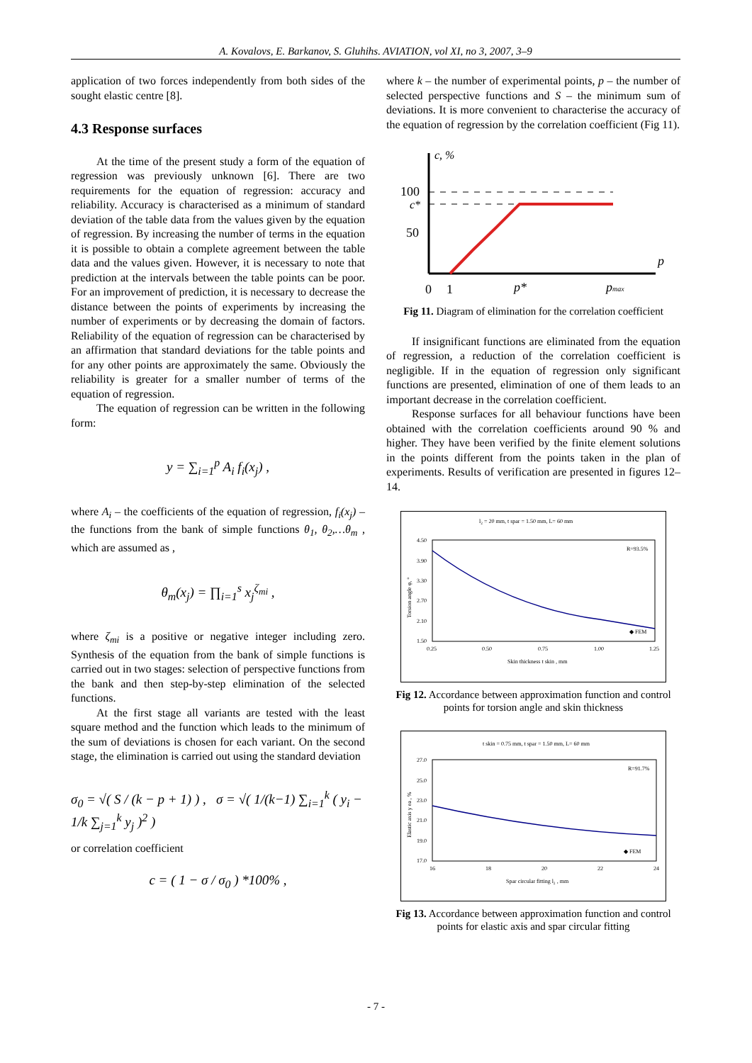A. Kovalovs, E. Barkanov, S. Gluhihs. AVIATION, vol XI, no 3, 2007, 3–9
application of two forces independently from both sides of the sought elastic centre [8].
4.3 Response surfaces
At the time of the present study a form of the equation of regression was previously unknown [6]. There are two requirements for the equation of regression: accuracy and reliability. Accuracy is characterised as a minimum of standard deviation of the table data from the values given by the equation of regression. By increasing the number of terms in the equation it is possible to obtain a complete agreement between the table data and the values given. However, it is necessary to note that prediction at the intervals between the table points can be poor. For an improvement of prediction, it is necessary to decrease the distance between the points of experiments by increasing the number of experiments or by decreasing the domain of factors. Reliability of the equation of regression can be characterised by an affirmation that standard deviations for the table points and for any other points are approximately the same. Obviously the reliability is greater for a smaller number of terms of the equation of regression.
The equation of regression can be written in the following form:
y = ∑<sub>i=1</sub><sup>p</sup> A<sub>i</sub> f<sub>i</sub>(x<sub>j</sub>) ,
where A<sub>i</sub> – the coefficients of the equation of regression, f<sub>i</sub>(x<sub>j</sub>) – the functions from the bank of simple functions θ<sub>1</sub>, θ<sub>2</sub>,…θ<sub>m</sub> , which are assumed as ,
θ<sub>m</sub>(x<sub>j</sub>) = ∏<sub>i=1</sub><sup>s</sup> x<sub>j</sub><sup>ζ<sub>mi</sub></sup> ,
where ζ<sub>mi</sub> is a positive or negative integer including zero. Synthesis of the equation from the bank of simple functions is carried out in two stages: selection of perspective functions from the bank and then step-by-step elimination of the selected functions.
At the first stage all variants are tested with the least square method and the function which leads to the minimum of the sum of deviations is chosen for each variant. On the second stage, the elimination is carried out using the standard deviation
σ<sub>0</sub> = √( S / (k − p + 1) ) , σ = √( 1/(k−1) ∑<sub>i=1</sub><sup>k</sup> ( y<sub>i</sub> − 1/k ∑<sub>j=1</sub><sup>k</sup> y<sub>j</sub> )<sup>2</sup> )
or correlation coefficient
c = ( 1 − σ / σ<sub>0</sub> ) *100% ,
where k – the number of experimental points, p – the number of selected perspective functions and S – the minimum sum of deviations. It is more convenient to characterise the accuracy of the equation of regression by the correlation coefficient (Fig 11).
c, %
p
100
c*
50
0
1
p*
pmax
Fig 11. Diagram of elimination for the correlation coefficient
If insignificant functions are eliminated from the equation of regression, a reduction of the correlation coefficient is negligible. If in the equation of regression only significant functions are presented, elimination of one of them leads to an important decrease in the correlation coefficient.
Response surfaces for all behaviour functions have been obtained with the correlation coefficients around 90 % and higher. They have been verified by the finite element solutions in the points different from the points taken in the plan of experiments. Results of verification are presented in figures 12–14.
l₂ = 20 mm, t spar = 1.50 mm, L= 60 mm
R=93.5%
4.50
3.90
3.30
2.70
2.10
1.50
0.25
0.50
0.75
1.00
1.25
Skin thickness t skin , mm
Torsion angle φ, °
◆ FEM
Fig 12. Accordance between approximation function and control points for torsion angle and skin thickness
t skin = 0.75 mm, t spar = 1.50 mm, L= 60 mm
R=91.7%
27.0
25.0
23.0
21.0
19.0
17.0
16
18
20
22
24
Spar circular fitting l₂ , mm
Elastic axis y ea , %
◆ FEM
Fig 13. Accordance between approximation function and control points for elastic axis and spar circular fitting
- 7 -